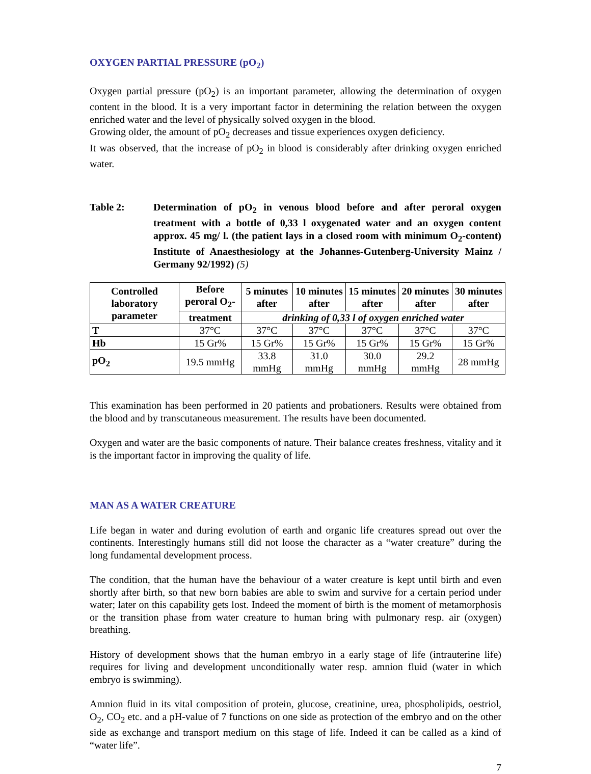OXYGEN PARTIAL PRESSURE (pO<sub>2</sub>)
Oxygen partial pressure (pO<sub>2</sub>) is an important parameter, allowing the determination of oxygen content in the blood. It is a very important factor in determining the relation between the oxygen enriched water and the level of physically solved oxygen in the blood.
Growing older, the amount of pO<sub>2</sub> decreases and tissue experiences oxygen deficiency.
It was observed, that the increase of pO<sub>2</sub> in blood is considerably after drinking oxygen enriched water.
Table 2: Determination of pO<sub>2</sub> in venous blood before and after peroral oxygen treatment with a bottle of 0,33 l oxygenated water and an oxygen content approx. 45 mg/ l. (the patient lays in a closed room with minimum O<sub>2</sub>-content) Institute of Anaesthesiology at the Johannes-Gutenberg-University Mainz / Germany 92/1992) (5)
| Controlled laboratory parameter | Before peroral O<sub>2</sub>- | 5 minutes after | 10 minutes after | 15 minutes after | 20 minutes after | 30 minutes after |
| --- | --- | --- | --- | --- | --- | --- |
| | treatment | drinking of 0,33 l of oxygen enriched water | | | | |
| T | 37°C | 37°C | 37°C | 37°C | 37°C | 37°C |
| Hb | 15 Gr% | 15 Gr% | 15 Gr% | 15 Gr% | 15 Gr% | 15 Gr% |
| pO<sub>2</sub> | 19.5 mmHg | 33.8 mmHg | 31.0 mmHg | 30.0 mmHg | 29.2 mmHg | 28 mmHg |
This examination has been performed in 20 patients and probationers. Results were obtained from the blood and by transcutaneous measurement. The results have been documented.
Oxygen and water are the basic components of nature. Their balance creates freshness, vitality and it is the important factor in improving the quality of life.
MAN AS A WATER CREATURE
Life began in water and during evolution of earth and organic life creatures spread out over the continents. Interestingly humans still did not loose the character as a “water creature” during the long fundamental development process.
The condition, that the human have the behaviour of a water creature is kept until birth and even shortly after birth, so that new born babies are able to swim and survive for a certain period under water; later on this capability gets lost. Indeed the moment of birth is the moment of metamorphosis or the transition phase from water creature to human bring with pulmonary resp. air (oxygen) breathing.
History of development shows that the human embryo in a early stage of life (intrauterine life) requires for living and development unconditionally water resp. amnion fluid (water in which embryo is swimming).
Amnion fluid in its vital composition of protein, glucose, creatinine, urea, phospholipids, oestriol, O<sub>2</sub>, CO<sub>2</sub> etc. and a pH-value of 7 functions on one side as protection of the embryo and on the other side as exchange and transport medium on this stage of life. Indeed it can be called as a kind of “water life”.
7